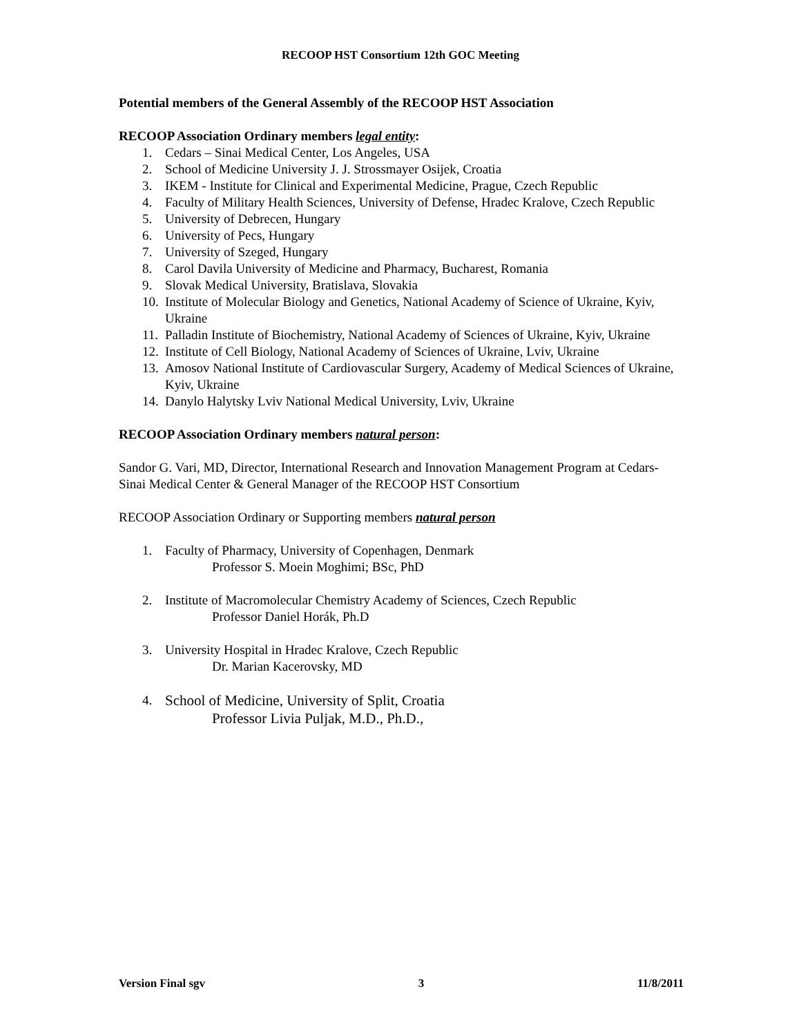RECOOP HST Consortium 12th GOC Meeting
Potential members of the General Assembly of the RECOOP HST Association
RECOOP Association Ordinary members legal entity:
1. Cedars – Sinai Medical Center, Los Angeles, USA
2. School of Medicine University J. J. Strossmayer Osijek, Croatia
3. IKEM - Institute for Clinical and Experimental Medicine, Prague, Czech Republic
4. Faculty of Military Health Sciences, University of Defense, Hradec Kralove, Czech Republic
5. University of Debrecen, Hungary
6. University of Pecs, Hungary
7. University of Szeged, Hungary
8. Carol Davila University of Medicine and Pharmacy, Bucharest, Romania
9. Slovak Medical University, Bratislava, Slovakia
10. Institute of Molecular Biology and Genetics, National Academy of Science of Ukraine, Kyiv, Ukraine
11. Palladin Institute of Biochemistry, National Academy of Sciences of Ukraine, Kyiv, Ukraine
12. Institute of Cell Biology, National Academy of Sciences of Ukraine, Lviv, Ukraine
13. Amosov National Institute of Cardiovascular Surgery, Academy of Medical Sciences of Ukraine, Kyiv, Ukraine
14. Danylo Halytsky Lviv National Medical University, Lviv, Ukraine
RECOOP Association Ordinary members natural person:
Sandor G. Vari, MD, Director, International Research and Innovation Management Program at Cedars-Sinai Medical Center & General Manager of the RECOOP HST Consortium
RECOOP Association Ordinary or Supporting members natural person
1. Faculty of Pharmacy, University of Copenhagen, Denmark
Professor S. Moein Moghimi; BSc, PhD
2. Institute of Macromolecular Chemistry Academy of Sciences, Czech Republic
Professor Daniel Horák, Ph.D
3. University Hospital in Hradec Kralove, Czech Republic
Dr. Marian Kacerovsky, MD
4. School of Medicine, University of Split, Croatia
Professor Livia Puljak, M.D., Ph.D.,
Version Final sgv 3 11/8/2011